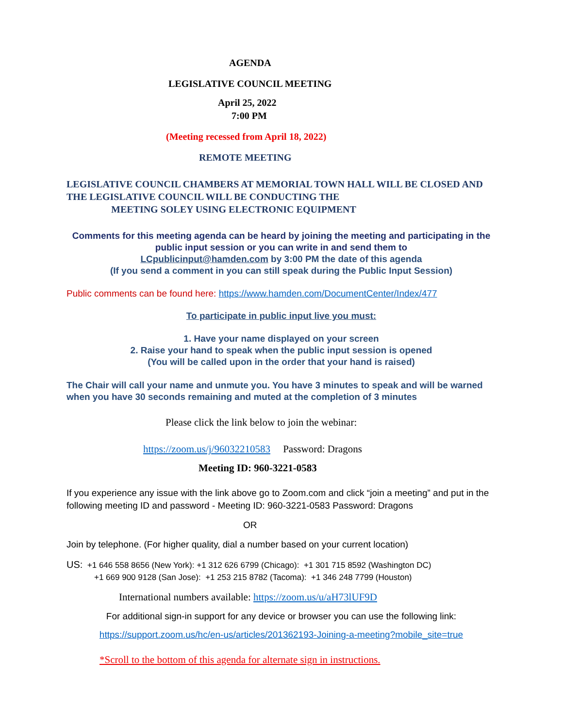AGENDA
LEGISLATIVE COUNCIL MEETING
April 25, 2022
7:00 PM
(Meeting recessed from April 18, 2022)
REMOTE MEETING
LEGISLATIVE COUNCIL CHAMBERS AT MEMORIAL TOWN HALL WILL BE CLOSED AND THE LEGISLATIVE COUNCIL WILL BE CONDUCTING THE
MEETING SOLEY USING ELECTRONIC EQUIPMENT
Comments for this meeting agenda can be heard by joining the meeting and participating in the public input session or you can write in and send them to
LCpublicinput@hamden.com by 3:00 PM the date of this agenda
(If you send a comment in you can still speak during the Public Input Session)
Public comments can be found here: https://www.hamden.com/DocumentCenter/Index/477
To participate in public input live you must:
1. Have your name displayed on your screen
2. Raise your hand to speak when the public input session is opened
(You will be called upon in the order that your hand is raised)
The Chair will call your name and unmute you. You have 3 minutes to speak and will be warned when you have 30 seconds remaining and muted at the completion of 3 minutes
Please click the link below to join the webinar:
https://zoom.us/j/96032210583 Password: Dragons
Meeting ID: 960-3221-0583
If you experience any issue with the link above go to Zoom.com and click “join a meeting” and put in the following meeting ID and password - Meeting ID: 960-3221-0583 Password: Dragons
OR
Join by telephone. (For higher quality, dial a number based on your current location)
US: +1 646 558 8656 (New York): +1 312 626 6799 (Chicago): +1 301 715 8592 (Washington DC)
+1 669 900 9128 (San Jose): +1 253 215 8782 (Tacoma): +1 346 248 7799 (Houston)
International numbers available: https://zoom.us/u/aH73lUF9D
For additional sign-in support for any device or browser you can use the following link:
https://support.zoom.us/hc/en-us/articles/201362193-Joining-a-meeting?mobile_site=true
*Scroll to the bottom of this agenda for alternate sign in instructions.